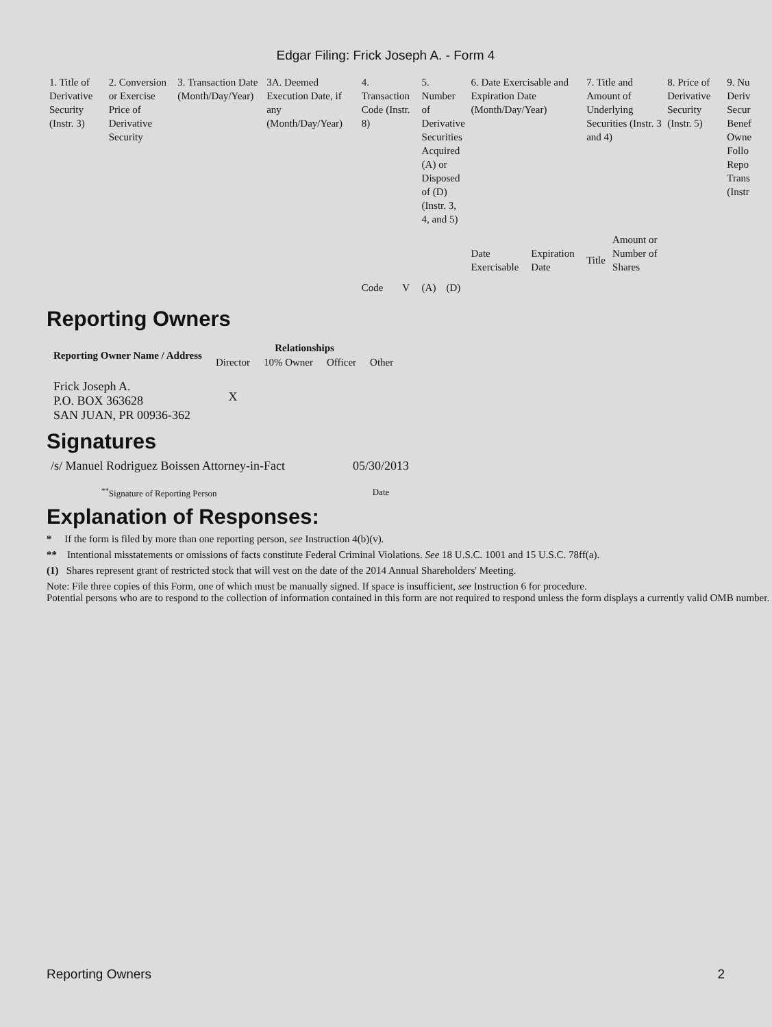Edgar Filing: Frick Joseph A. - Form 4
| 1. Title of Derivative Security (Instr. 3) | 2. Conversion or Exercise Price of Derivative Security | 3. Transaction Date (Month/Day/Year) | 3A. Deemed Execution Date, if any (Month/Day/Year) | 4. Transaction Code (Instr. 8) | | 5. Number of Derivative Securities Acquired (A) or Disposed of (D) (Instr. 3, 4, and 5) | | 6. Date Exercisable and Expiration Date (Month/Day/Year) | | 7. Title and Amount of Underlying Securities (Instr. 3 and 4) | | 8. Price of Derivative Security (Instr. 5) | 9. Nu Deriv Secur Benef Owne Follo Repo Trans (Instr |
| | | | | Code | V | (A) | (D) | Date Exercisable | Expiration Date | Title | Amount or Number of Shares | | |
Reporting Owners
| Reporting Owner Name / Address | Relationships | | | |
| --- | --- | --- | --- | --- |
| | Director | 10% Owner | Officer | Other |
| Frick Joseph A. P.O. BOX 363628 SAN JUAN, PR 00936-362 | X | | | |
Signatures
| /s/ Manuel Rodriguez Boissen Attorney-in-Fact | 05/30/2013 |
| <sup>**</sup> Signature of Reporting Person | Date |
Explanation of Responses:
* If the form is filed by more than one reporting person, see Instruction 4(b)(v).
** Intentional misstatements or omissions of facts constitute Federal Criminal Violations. See 18 U.S.C. 1001 and 15 U.S.C. 78ff(a).
(1) Shares represent grant of restricted stock that will vest on the date of the 2014 Annual Shareholders' Meeting.
Note: File three copies of this Form, one of which must be manually signed. If space is insufficient, see Instruction 6 for procedure.
Potential persons who are to respond to the collection of information contained in this form are not required to respond unless the form displays a currently valid OMB number.
Reporting Owners 2